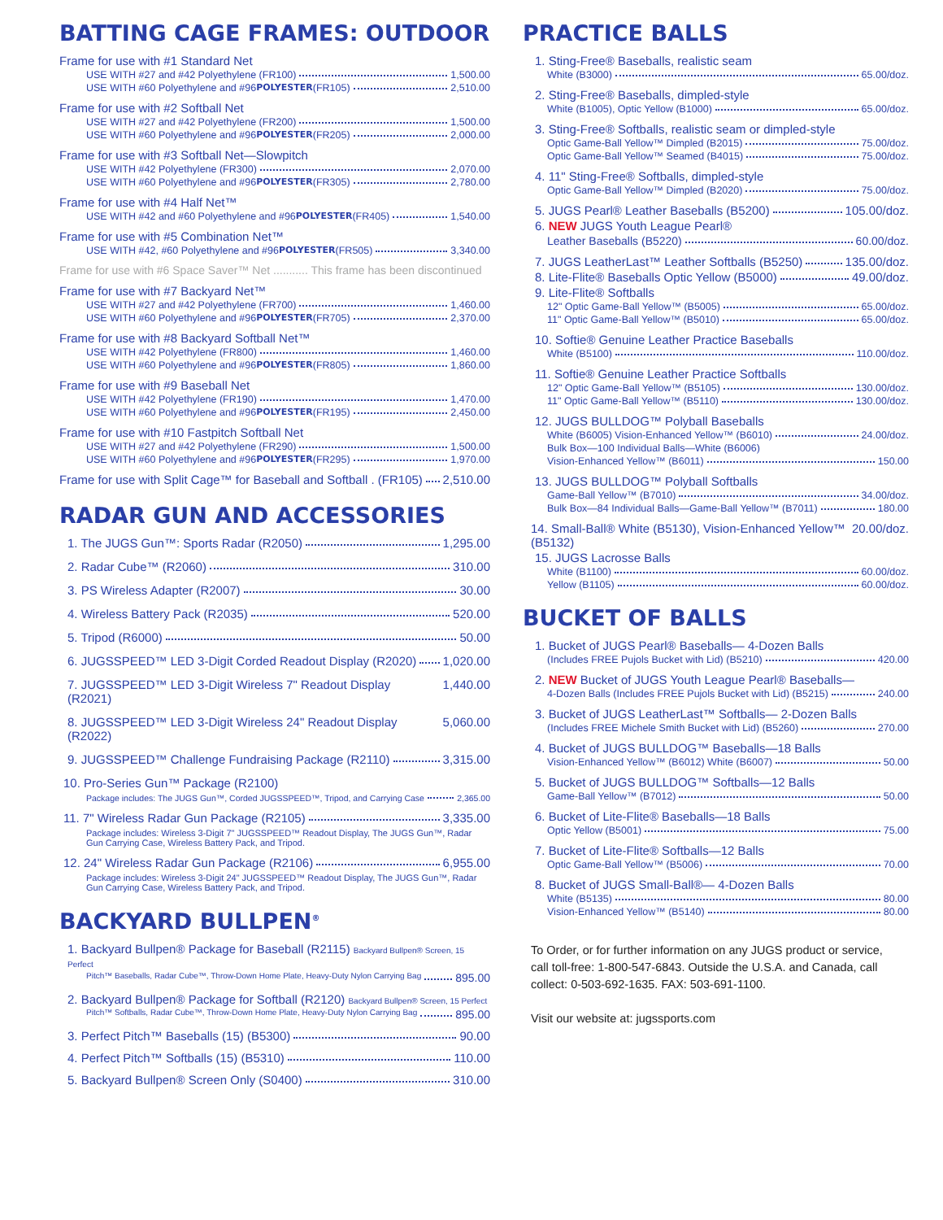BATTING CAGE FRAMES: OUTDOOR
Frame for use with #1 Standard Net
USE WITH #27 and #42 Polyethylene (FR100) 1,500.00
USE WITH #60 Polyethylene and #96 POLYESTER (FR105) 2,510.00
Frame for use with #2 Softball Net
USE WITH #27 and #42 Polyethylene (FR200) 1,500.00
USE WITH #60 Polyethylene and #96 POLYESTER (FR205) 2,000.00
Frame for use with #3 Softball Net—Slowpitch
USE WITH #42 Polyethylene (FR300) 2,070.00
USE WITH #60 Polyethylene and #96 POLYESTER (FR305) 2,780.00
Frame for use with #4 Half Net™
USE WITH #42 and #60 Polyethylene and #96 POLYESTER (FR405) 1,540.00
Frame for use with #5 Combination Net™
USE WITH #42, #60 Polyethylene and #96 POLYESTER (FR505) 3,340.00
Frame for use with #6 Space Saver™ Net ........... This frame has been discontinued
Frame for use with #7 Backyard Net™
USE WITH #27 and #42 Polyethylene (FR700) 1,460.00
USE WITH #60 Polyethylene and #96 POLYESTER (FR705) 2,370.00
Frame for use with #8 Backyard Softball Net™
USE WITH #42 Polyethylene (FR800) 1,460.00
USE WITH #60 Polyethylene and #96 POLYESTER (FR805) 1,860.00
Frame for use with #9 Baseball Net
USE WITH #42 Polyethylene (FR190) 1,470.00
USE WITH #60 Polyethylene and #96 POLYESTER (FR195) 2,450.00
Frame for use with #10 Fastpitch Softball Net
USE WITH #27 and #42 Polyethylene (FR290) 1,500.00
USE WITH #60 Polyethylene and #96 POLYESTER (FR295) 1,970.00
Frame for use with Split Cage™ for Baseball and Softball . (FR105) 2,510.00
RADAR GUN AND ACCESSORIES
1. The JUGS Gun™: Sports Radar (R2050) 1,295.00
2. Radar Cube™ (R2060) 310.00
3. PS Wireless Adapter (R2007) 30.00
4. Wireless Battery Pack (R2035) 520.00
5. Tripod (R6000) 50.00
6. JUGSSPEED™ LED 3-Digit Corded Readout Display (R2020) 1,020.00
7. JUGSSPEED™ LED 3-Digit Wireless 7" Readout Display (R2021) 1,440.00
8. JUGSSPEED™ LED 3-Digit Wireless 24" Readout Display (R2022) 5,060.00
9. JUGSSPEED™ Challenge Fundraising Package (R2110) 3,315.00
10. Pro-Series Gun™ Package (R2100)
Package includes: The JUGS Gun™, Corded JUGSSPEED™, Tripod, and Carrying Case 2,365.00
11. 7" Wireless Radar Gun Package (R2105) 3,335.00
Package includes: Wireless 3-Digit 7" JUGSSPEED™ Readout Display, The JUGS Gun™, Radar Gun Carrying Case, Wireless Battery Pack, and Tripod.
12. 24" Wireless Radar Gun Package (R2106) 6,955.00
Package includes: Wireless 3-Digit 24" JUGSSPEED™ Readout Display, The JUGS Gun™, Radar Gun Carrying Case, Wireless Battery Pack, and Tripod.
BACKYARD BULLPEN<sup>®</sup>
1. Backyard Bullpen® Package for Baseball (R2115) Backyard Bullpen® Screen, 15 Perfect
Pitch™ Baseballs, Radar Cube™, Throw-Down Home Plate, Heavy-Duty Nylon Carrying Bag 895.00
2. Backyard Bullpen® Package for Softball (R2120) Backyard Bullpen® Screen, 15 Perfect
Pitch™ Softballs, Radar Cube™, Throw-Down Home Plate, Heavy-Duty Nylon Carrying Bag 895.00
3. Perfect Pitch™ Baseballs (15) (B5300) 90.00
4. Perfect Pitch™ Softballs (15) (B5310) 110.00
5. Backyard Bullpen® Screen Only (S0400) 310.00
PRACTICE BALLS
1. Sting-Free® Baseballs, realistic seam
White (B3000) 65.00/doz.
2. Sting-Free® Baseballs, dimpled-style
White (B1005), Optic Yellow (B1000) 65.00/doz.
3. Sting-Free® Softballs, realistic seam or dimpled-style
Optic Game-Ball Yellow™ Dimpled (B2015) 75.00/doz.
Optic Game-Ball Yellow™ Seamed (B4015) 75.00/doz.
4. 11" Sting-Free® Softballs, dimpled-style
Optic Game-Ball Yellow™ Dimpled (B2020) 75.00/doz.
5. JUGS Pearl® Leather Baseballs (B5200) 105.00/doz.
6. NEW JUGS Youth League Pearl®
Leather Baseballs (B5220) 60.00/doz.
7. JUGS LeatherLast™ Leather Softballs (B5250) 135.00/doz.
8. Lite-Flite® Baseballs Optic Yellow (B5000) 49.00/doz.
9. Lite-Flite® Softballs
12" Optic Game-Ball Yellow™ (B5005) 65.00/doz.
11" Optic Game-Ball Yellow™ (B5010) 65.00/doz.
10. Softie® Genuine Leather Practice Baseballs
White (B5100) 110.00/doz.
11. Softie® Genuine Leather Practice Softballs
12" Optic Game-Ball Yellow™ (B5105) 130.00/doz.
11" Optic Game-Ball Yellow™ (B5110) 130.00/doz.
12. JUGS BULLDOG™ Polyball Baseballs
White (B6005) Vision-Enhanced Yellow™ (B6010) 24.00/doz.
Bulk Box—100 Individual Balls—White (B6006)
Vision-Enhanced Yellow™ (B6011) 150.00
13. JUGS BULLDOG™ Polyball Softballs
Game-Ball Yellow™ (B7010) 34.00/doz.
Bulk Box—84 Individual Balls—Game-Ball Yellow™ (B7011) 180.00
14. Small-Ball® White (B5130), Vision-Enhanced Yellow™ (B5132) 20.00/doz.
15. JUGS Lacrosse Balls
White (B1100) 60.00/doz.
Yellow (B1105) 60.00/doz.
BUCKET OF BALLS
1. Bucket of JUGS Pearl® Baseballs— 4-Dozen Balls
(Includes FREE Pujols Bucket with Lid) (B5210) 420.00
2. NEW Bucket of JUGS Youth League Pearl® Baseballs—
4-Dozen Balls (Includes FREE Pujols Bucket with Lid) (B5215) 240.00
3. Bucket of JUGS LeatherLast™ Softballs— 2-Dozen Balls
(Includes FREE Michele Smith Bucket with Lid) (B5260) 270.00
4. Bucket of JUGS BULLDOG™ Baseballs—18 Balls
Vision-Enhanced Yellow™ (B6012) White (B6007) 50.00
5. Bucket of JUGS BULLDOG™ Softballs—12 Balls
Game-Ball Yellow™ (B7012) 50.00
6. Bucket of Lite-Flite® Baseballs—18 Balls
Optic Yellow (B5001) 75.00
7. Bucket of Lite-Flite® Softballs—12 Balls
Optic Game-Ball Yellow™ (B5006) 70.00
8. Bucket of JUGS Small-Ball®— 4-Dozen Balls
White (B5135) 80.00
Vision-Enhanced Yellow™ (B5140) 80.00
To Order, or for further information on any JUGS product or service, call toll-free: 1-800-547-6843. Outside the U.S.A. and Canada, call collect: 0-503-692-1635. FAX: 503-691-1100.
Visit our website at: jugssports.com